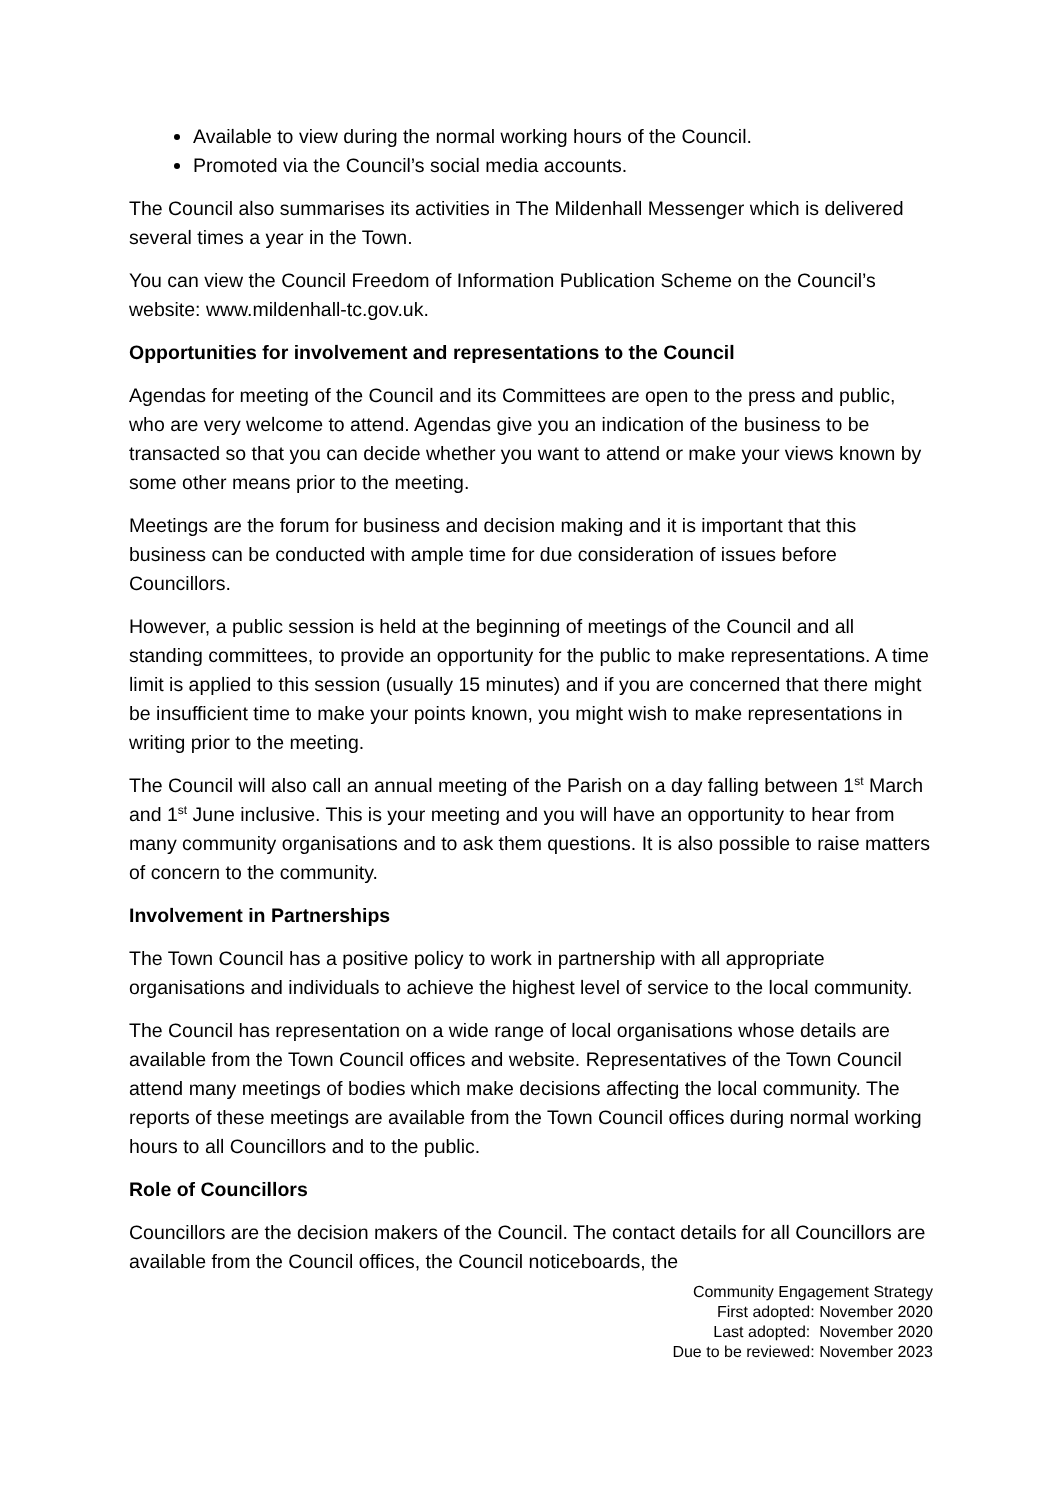Available to view during the normal working hours of the Council.
Promoted via the Council’s social media accounts.
The Council also summarises its activities in The Mildenhall Messenger which is delivered several times a year in the Town.
You can view the Council Freedom of Information Publication Scheme on the Council’s website: www.mildenhall-tc.gov.uk.
Opportunities for involvement and representations to the Council
Agendas for meeting of the Council and its Committees are open to the press and public, who are very welcome to attend. Agendas give you an indication of the business to be transacted so that you can decide whether you want to attend or make your views known by some other means prior to the meeting.
Meetings are the forum for business and decision making and it is important that this business can be conducted with ample time for due consideration of issues before Councillors.
However, a public session is held at the beginning of meetings of the Council and all standing committees, to provide an opportunity for the public to make representations. A time limit is applied to this session (usually 15 minutes) and if you are concerned that there might be insufficient time to make your points known, you might wish to make representations in writing prior to the meeting.
The Council will also call an annual meeting of the Parish on a day falling between 1<sup>st</sup> March and 1<sup>st</sup> June inclusive. This is your meeting and you will have an opportunity to hear from many community organisations and to ask them questions. It is also possible to raise matters of concern to the community.
Involvement in Partnerships
The Town Council has a positive policy to work in partnership with all appropriate organisations and individuals to achieve the highest level of service to the local community.
The Council has representation on a wide range of local organisations whose details are available from the Town Council offices and website. Representatives of the Town Council attend many meetings of bodies which make decisions affecting the local community. The reports of these meetings are available from the Town Council offices during normal working hours to all Councillors and to the public.
Role of Councillors
Councillors are the decision makers of the Council. The contact details for all Councillors are available from the Council offices, the Council noticeboards, the
Community Engagement Strategy
First adopted: November 2020
Last adopted: November 2020
Due to be reviewed: November 2023